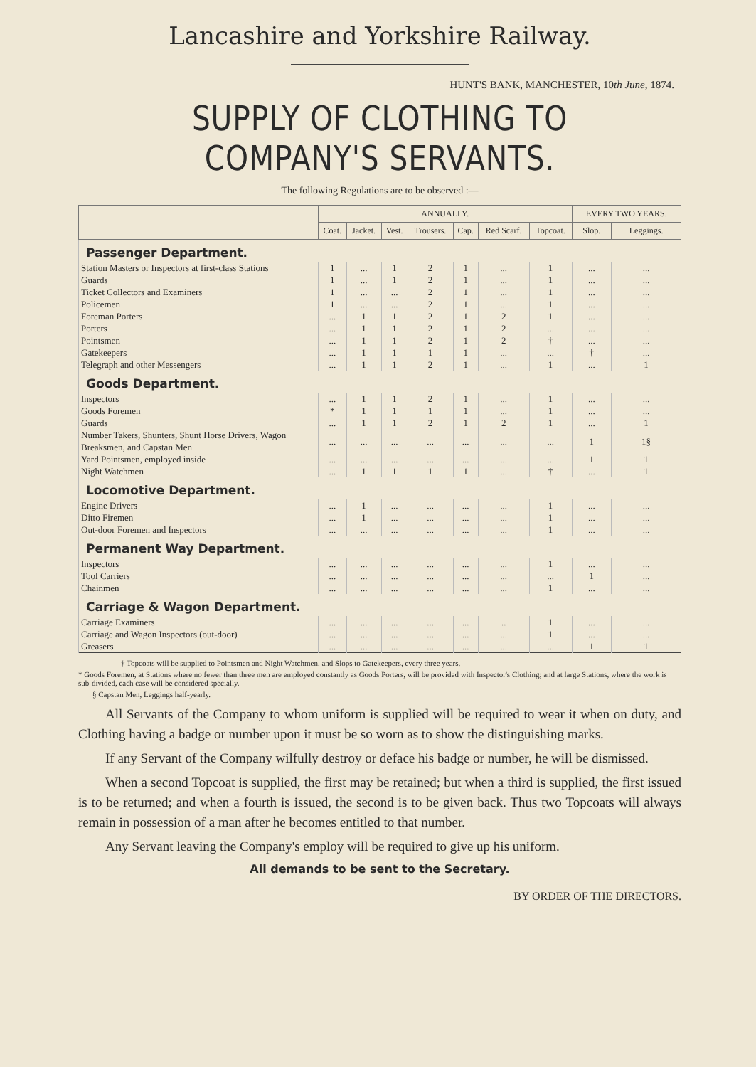Lancashire and Yorkshire Railway.
HUNT'S BANK, MANCHESTER, 10th June, 1874.
SUPPLY OF CLOTHING TO COMPANY'S SERVANTS.
The following Regulations are to be observed :—
| | ANNUALLY. | | | | | | | EVERY TWO YEARS. | |
| --- | --- | --- | --- | --- | --- | --- | --- | --- | --- |
| | Coat. | Jacket. | Vest. | Trousers. | Cap. | Red Scarf. | Topcoat. | Slop. | Leggings. |
| Passenger Department. | | | | | | | | | |
| Station Masters or Inspectors at first-class Stations | 1 | ... | 1 | 2 | 1 | ... | 1 | ... | ... |
| Guards | 1 | ... | 1 | 2 | 1 | ... | 1 | ... | ... |
| Ticket Collectors and Examiners | 1 | ... | ... | 2 | 1 | ... | 1 | ... | ... |
| Policemen | 1 | ... | ... | 2 | 1 | ... | 1 | ... | ... |
| Foreman Porters | ... | 1 | 1 | 2 | 1 | 2 | 1 | ... | ... |
| Porters | ... | 1 | 1 | 2 | 1 | 2 | ... | ... | ... |
| Pointsmen | ... | 1 | 1 | 2 | 1 | 2 | † | ... | ... |
| Gatekeepers | ... | 1 | 1 | 1 | 1 | ... | ... | † | ... |
| Telegraph and other Messengers | ... | 1 | 1 | 2 | 1 | ... | 1 | ... | 1 |
| Goods Department. | | | | | | | | | |
| Inspectors | ... | 1 | 1 | 2 | 1 | ... | 1 | ... | ... |
| Goods Foremen | * | 1 | 1 | 1 | 1 | ... | 1 | ... | ... |
| Guards | ... | 1 | 1 | 2 | 1 | 2 | 1 | ... | 1 |
| Number Takers, Shunters, Shunt Horse Drivers, Wagon Breaksmen, and Capstan Men | ... | ... | ... | ... | ... | ... | ... | 1 | 1§ |
| Yard Pointsmen, employed inside | ... | ... | ... | ... | ... | ... | ... | 1 | 1 |
| Night Watchmen | ... | 1 | 1 | 1 | 1 | ... | † | ... | 1 |
| Locomotive Department. | | | | | | | | | |
| Engine Drivers | ... | 1 | ... | ... | ... | ... | 1 | ... | ... |
| Ditto Firemen | ... | 1 | ... | ... | ... | ... | 1 | ... | ... |
| Out-door Foremen and Inspectors | ... | ... | ... | ... | ... | ... | 1 | ... | ... |
| Permanent Way Department. | | | | | | | | | |
| Inspectors | ... | ... | ... | ... | ... | ... | 1 | ... | ... |
| Tool Carriers | ... | ... | ... | ... | ... | ... | ... | 1 | ... |
| Chainmen | ... | ... | ... | ... | ... | ... | 1 | ... | ... |
| Carriage & Wagon Department. | | | | | | | | | |
| Carriage Examiners | ... | ... | ... | ... | ... | .. | 1 | ... | ... |
| Carriage and Wagon Inspectors (out-door) | ... | ... | ... | ... | ... | ... | 1 | ... | ... |
| Greasers | ... | ... | ... | ... | ... | ... | ... | 1 | 1 |
† Topcoats will be supplied to Pointsmen and Night Watchmen, and Slops to Gatekeepers, every three years.
* Goods Foremen, at Stations where no fewer than three men are employed constantly as Goods Porters, will be provided with Inspector's Clothing; and at large Stations, where the work is sub-divided, each case will be considered specially.
§ Capstan Men, Leggings half-yearly.
All Servants of the Company to whom uniform is supplied will be required to wear it when on duty, and Clothing having a badge or number upon it must be so worn as to show the distinguishing marks.
If any Servant of the Company wilfully destroy or deface his badge or number, he will be dismissed.
When a second Topcoat is supplied, the first may be retained; but when a third is supplied, the first issued is to be returned; and when a fourth is issued, the second is to be given back. Thus two Topcoats will always remain in possession of a man after he becomes entitled to that number.
Any Servant leaving the Company's employ will be required to give up his uniform.
All demands to be sent to the Secretary.
BY ORDER OF THE DIRECTORS.